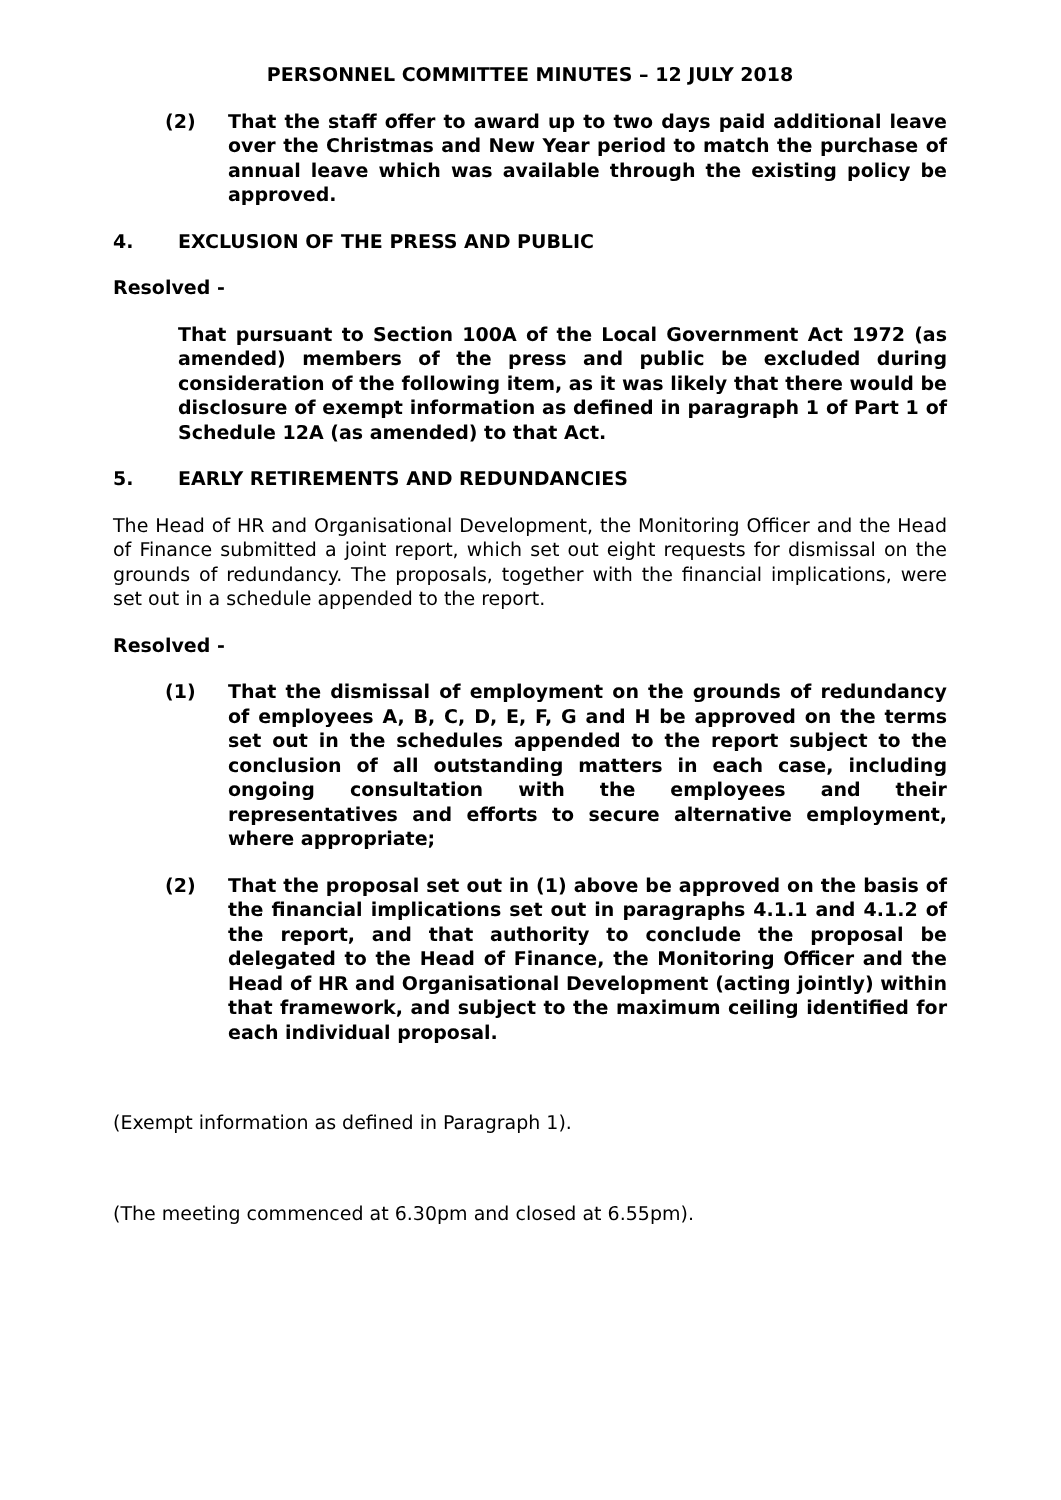PERSONNEL COMMITTEE MINUTES – 12 JULY 2018
(2) That the staff offer to award up to two days paid additional leave over the Christmas and New Year period to match the purchase of annual leave which was available through the existing policy be approved.
4. EXCLUSION OF THE PRESS AND PUBLIC
Resolved -
That pursuant to Section 100A of the Local Government Act 1972 (as amended) members of the press and public be excluded during consideration of the following item, as it was likely that there would be disclosure of exempt information as defined in paragraph 1 of Part 1 of Schedule 12A (as amended) to that Act.
5. EARLY RETIREMENTS AND REDUNDANCIES
The Head of HR and Organisational Development, the Monitoring Officer and the Head of Finance submitted a joint report, which set out eight requests for dismissal on the grounds of redundancy. The proposals, together with the financial implications, were set out in a schedule appended to the report.
Resolved -
(1) That the dismissal of employment on the grounds of redundancy of employees A, B, C, D, E, F, G and H be approved on the terms set out in the schedules appended to the report subject to the conclusion of all outstanding matters in each case, including ongoing consultation with the employees and their representatives and efforts to secure alternative employment, where appropriate;
(2) That the proposal set out in (1) above be approved on the basis of the financial implications set out in paragraphs 4.1.1 and 4.1.2 of the report, and that authority to conclude the proposal be delegated to the Head of Finance, the Monitoring Officer and the Head of HR and Organisational Development (acting jointly) within that framework, and subject to the maximum ceiling identified for each individual proposal.
(Exempt information as defined in Paragraph 1).
(The meeting commenced at 6.30pm and closed at 6.55pm).